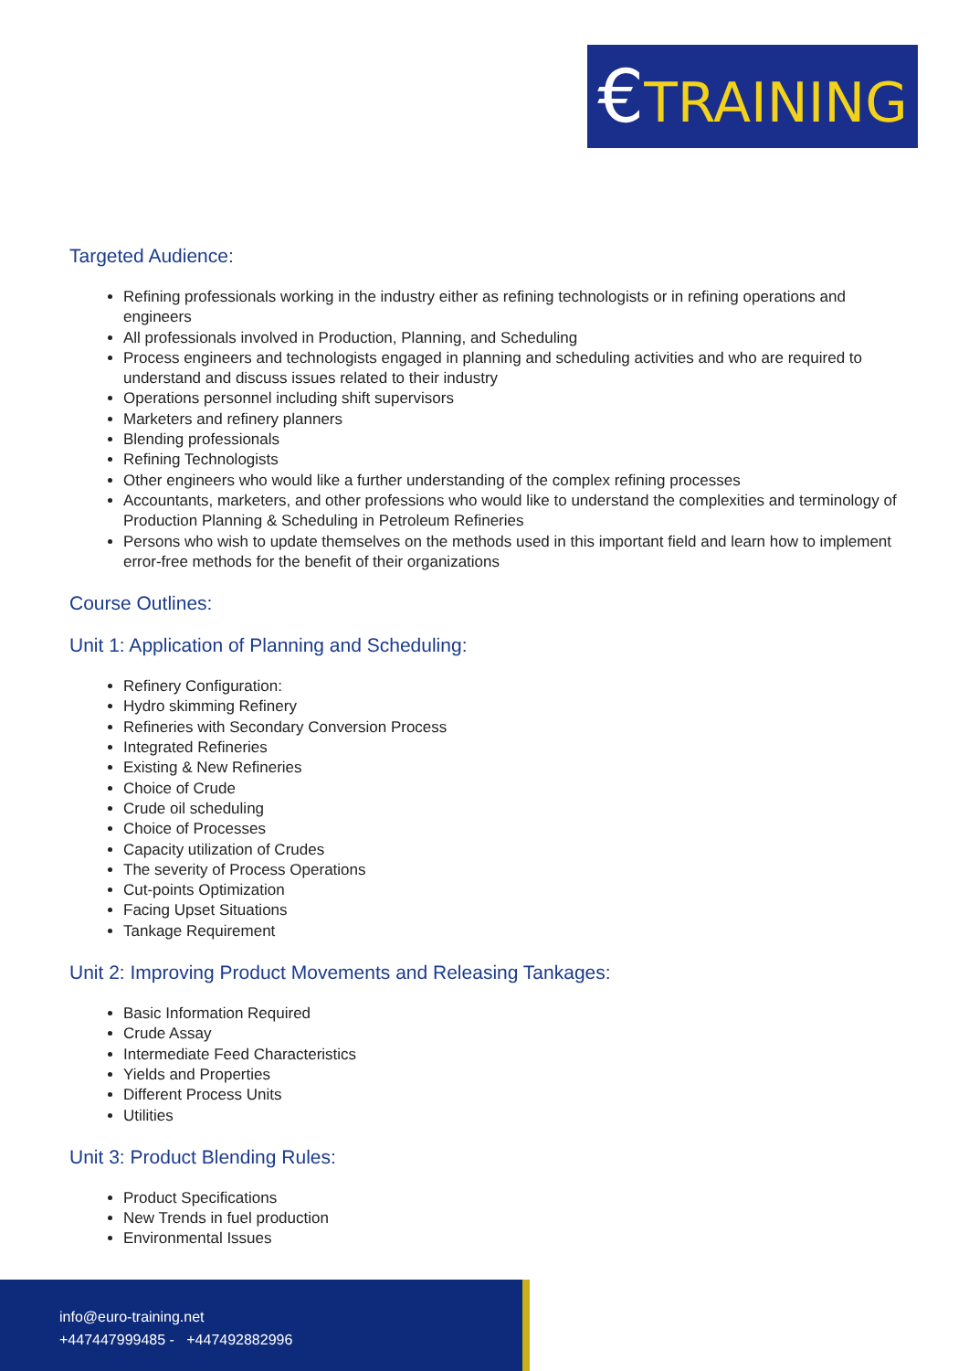€TRAINING
Targeted Audience:
Refining professionals working in the industry either as refining technologists or in refining operations and engineers
All professionals involved in Production, Planning, and Scheduling
Process engineers and technologists engaged in planning and scheduling activities and who are required to understand and discuss issues related to their industry
Operations personnel including shift supervisors
Marketers and refinery planners
Blending professionals
Refining Technologists
Other engineers who would like a further understanding of the complex refining processes
Accountants, marketers, and other professions who would like to understand the complexities and terminology of Production Planning & Scheduling in Petroleum Refineries
Persons who wish to update themselves on the methods used in this important field and learn how to implement error-free methods for the benefit of their organizations
Course Outlines:
Unit 1: Application of Planning and Scheduling:
Refinery Configuration:
Hydro skimming Refinery
Refineries with Secondary Conversion Process
Integrated Refineries
Existing & New Refineries
Choice of Crude
Crude oil scheduling
Choice of Processes
Capacity utilization of Crudes
The severity of Process Operations
Cut-points Optimization
Facing Upset Situations
Tankage Requirement
Unit 2: Improving Product Movements and Releasing Tankages:
Basic Information Required
Crude Assay
Intermediate Feed Characteristics
Yields and Properties
Different Process Units
Utilities
Unit 3: Product Blending Rules:
Product Specifications
New Trends in fuel production
Environmental Issues
info@euro-training.net
+447447999485 - +447492882996